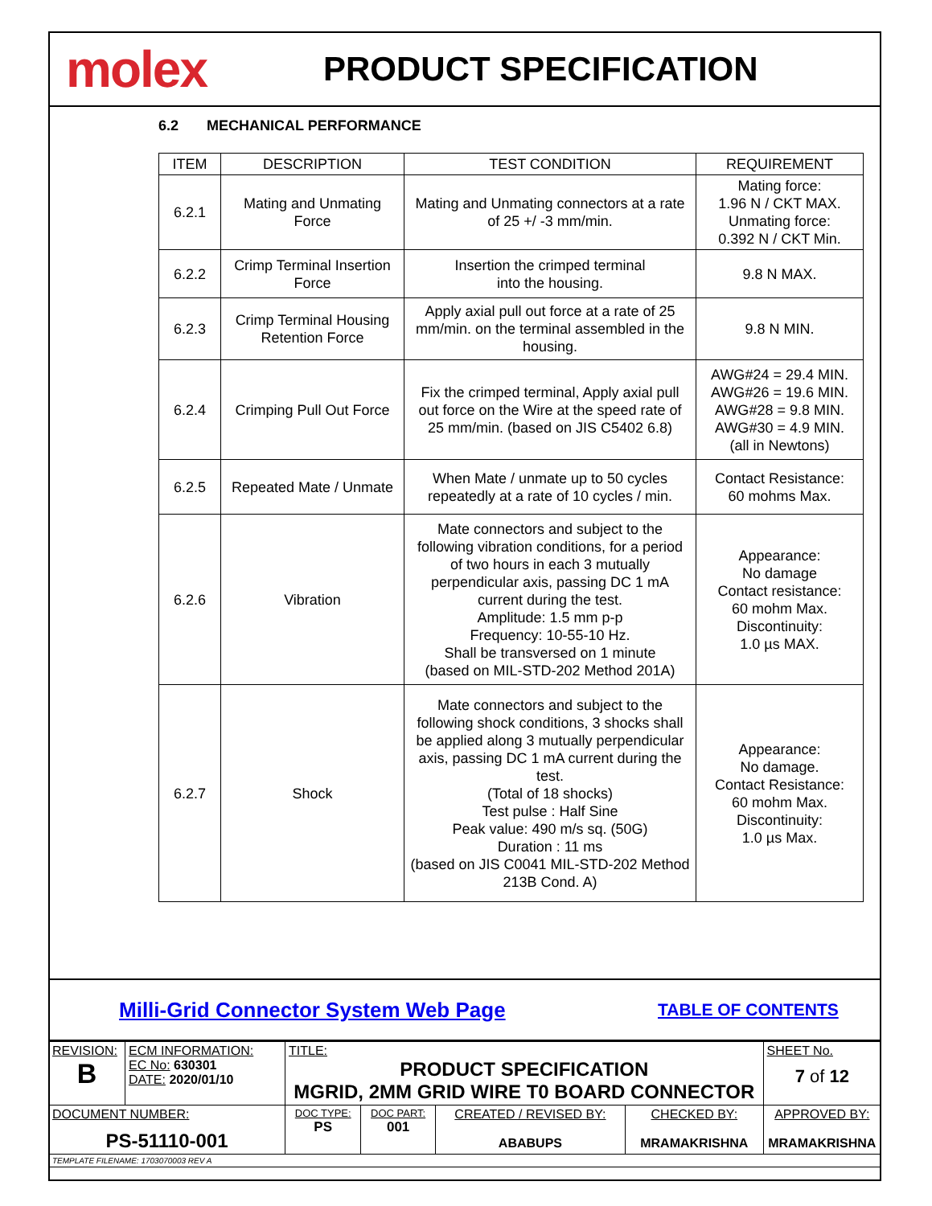molex
PRODUCT SPECIFICATION
6.2 MECHANICAL PERFORMANCE
| ITEM | DESCRIPTION | TEST CONDITION | REQUIREMENT |
| --- | --- | --- | --- |
| 6.2.1 | Mating and Unmating Force | Mating and Unmating connectors at a rate of 25 +/ -3 mm/min. | Mating force: 1.96 N / CKT MAX. Unmating force: 0.392 N / CKT Min. |
| 6.2.2 | Crimp Terminal Insertion Force | Insertion the crimped terminal into the housing. | 9.8 N MAX. |
| 6.2.3 | Crimp Terminal Housing Retention Force | Apply axial pull out force at a rate of 25 mm/min. on the terminal assembled in the housing. | 9.8 N MIN. |
| 6.2.4 | Crimping Pull Out Force | Fix the crimped terminal, Apply axial pull out force on the Wire at the speed rate of 25 mm/min. (based on JIS C5402 6.8) | AWG#24 = 29.4 MIN. AWG#26 = 19.6 MIN. AWG#28 = 9.8 MIN. AWG#30 = 4.9 MIN. (all in Newtons) |
| 6.2.5 | Repeated Mate / Unmate | When Mate / unmate up to 50 cycles repeatedly at a rate of 10 cycles / min. | Contact Resistance: 60 mohms Max. |
| 6.2.6 | Vibration | Mate connectors and subject to the following vibration conditions, for a period of two hours in each 3 mutually perpendicular axis, passing DC 1 mA current during the test. Amplitude: 1.5 mm p-p Frequency: 10-55-10 Hz. Shall be transversed on 1 minute (based on MIL-STD-202 Method 201A) | Appearance: No damage Contact resistance: 60 mohm Max. Discontinuity: 1.0 µs MAX. |
| 6.2.7 | Shock | Mate connectors and subject to the following shock conditions, 3 shocks shall be applied along 3 mutually perpendicular axis, passing DC 1 mA current during the test. (Total of 18 shocks) Test pulse : Half Sine Peak value: 490 m/s sq. (50G) Duration : 11 ms (based on JIS C0041 MIL-STD-202 Method 213B Cond. A) | Appearance: No damage. Contact Resistance: 60 mohm Max. Discontinuity: 1.0 µs Max. |
Milli-Grid Connector System Web Page TABLE OF CONTENTS
| REVISION: B | ECM INFORMATION: EC No: 630301 DATE: 2020/01/10 | TITLE: PRODUCT SPECIFICATION MGRID, 2MM GRID WIRE T0 BOARD CONNECTOR | | | | SHEET No. 7 of 12 |
| DOCUMENT NUMBER: PS-51110-001 | | DOC TYPE: PS | DOC PART: 001 | CREATED / REVISED BY: ABABUPS | CHECKED BY: MRAMAKRISHNA | APPROVED BY: MRAMAKRISHNA |
| TEMPLATE FILENAME: 1703070003 REV A | | | | | | |